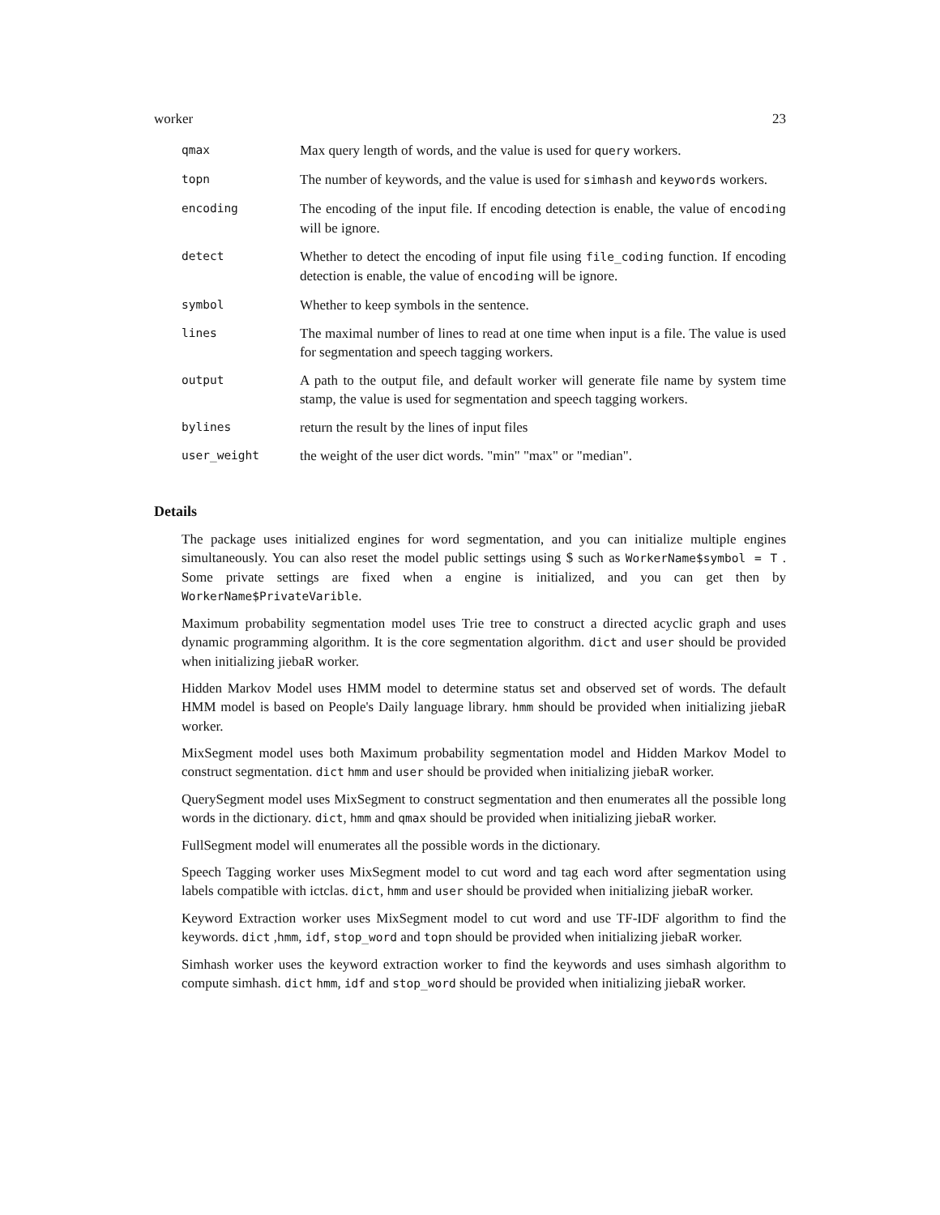worker 23
| qmax | Max query length of words, and the value is used for query workers. |
| topn | The number of keywords, and the value is used for simhash and keywords workers. |
| encoding | The encoding of the input file. If encoding detection is enable, the value of encoding will be ignore. |
| detect | Whether to detect the encoding of input file using file_coding function. If encoding detection is enable, the value of encoding will be ignore. |
| symbol | Whether to keep symbols in the sentence. |
| lines | The maximal number of lines to read at one time when input is a file. The value is used for segmentation and speech tagging workers. |
| output | A path to the output file, and default worker will generate file name by system time stamp, the value is used for segmentation and speech tagging workers. |
| bylines | return the result by the lines of input files |
| user_weight | the weight of the user dict words. "min" "max" or "median". |
Details
The package uses initialized engines for word segmentation, and you can initialize multiple engines simultaneously. You can also reset the model public settings using $ such as WorkerName$symbol = T . Some private settings are fixed when a engine is initialized, and you can get then by WorkerName$PrivateVarible.
Maximum probability segmentation model uses Trie tree to construct a directed acyclic graph and uses dynamic programming algorithm. It is the core segmentation algorithm. dict and user should be provided when initializing jiebaR worker.
Hidden Markov Model uses HMM model to determine status set and observed set of words. The default HMM model is based on People's Daily language library. hmm should be provided when initializing jiebaR worker.
MixSegment model uses both Maximum probability segmentation model and Hidden Markov Model to construct segmentation. dict hmm and user should be provided when initializing jiebaR worker.
QuerySegment model uses MixSegment to construct segmentation and then enumerates all the possible long words in the dictionary. dict, hmm and qmax should be provided when initializing jiebaR worker.
FullSegment model will enumerates all the possible words in the dictionary.
Speech Tagging worker uses MixSegment model to cut word and tag each word after segmentation using labels compatible with ictclas. dict, hmm and user should be provided when initializing jiebaR worker.
Keyword Extraction worker uses MixSegment model to cut word and use TF-IDF algorithm to find the keywords. dict ,hmm, idf, stop_word and topn should be provided when initializing jiebaR worker.
Simhash worker uses the keyword extraction worker to find the keywords and uses simhash algorithm to compute simhash. dict hmm, idf and stop_word should be provided when initializing jiebaR worker.